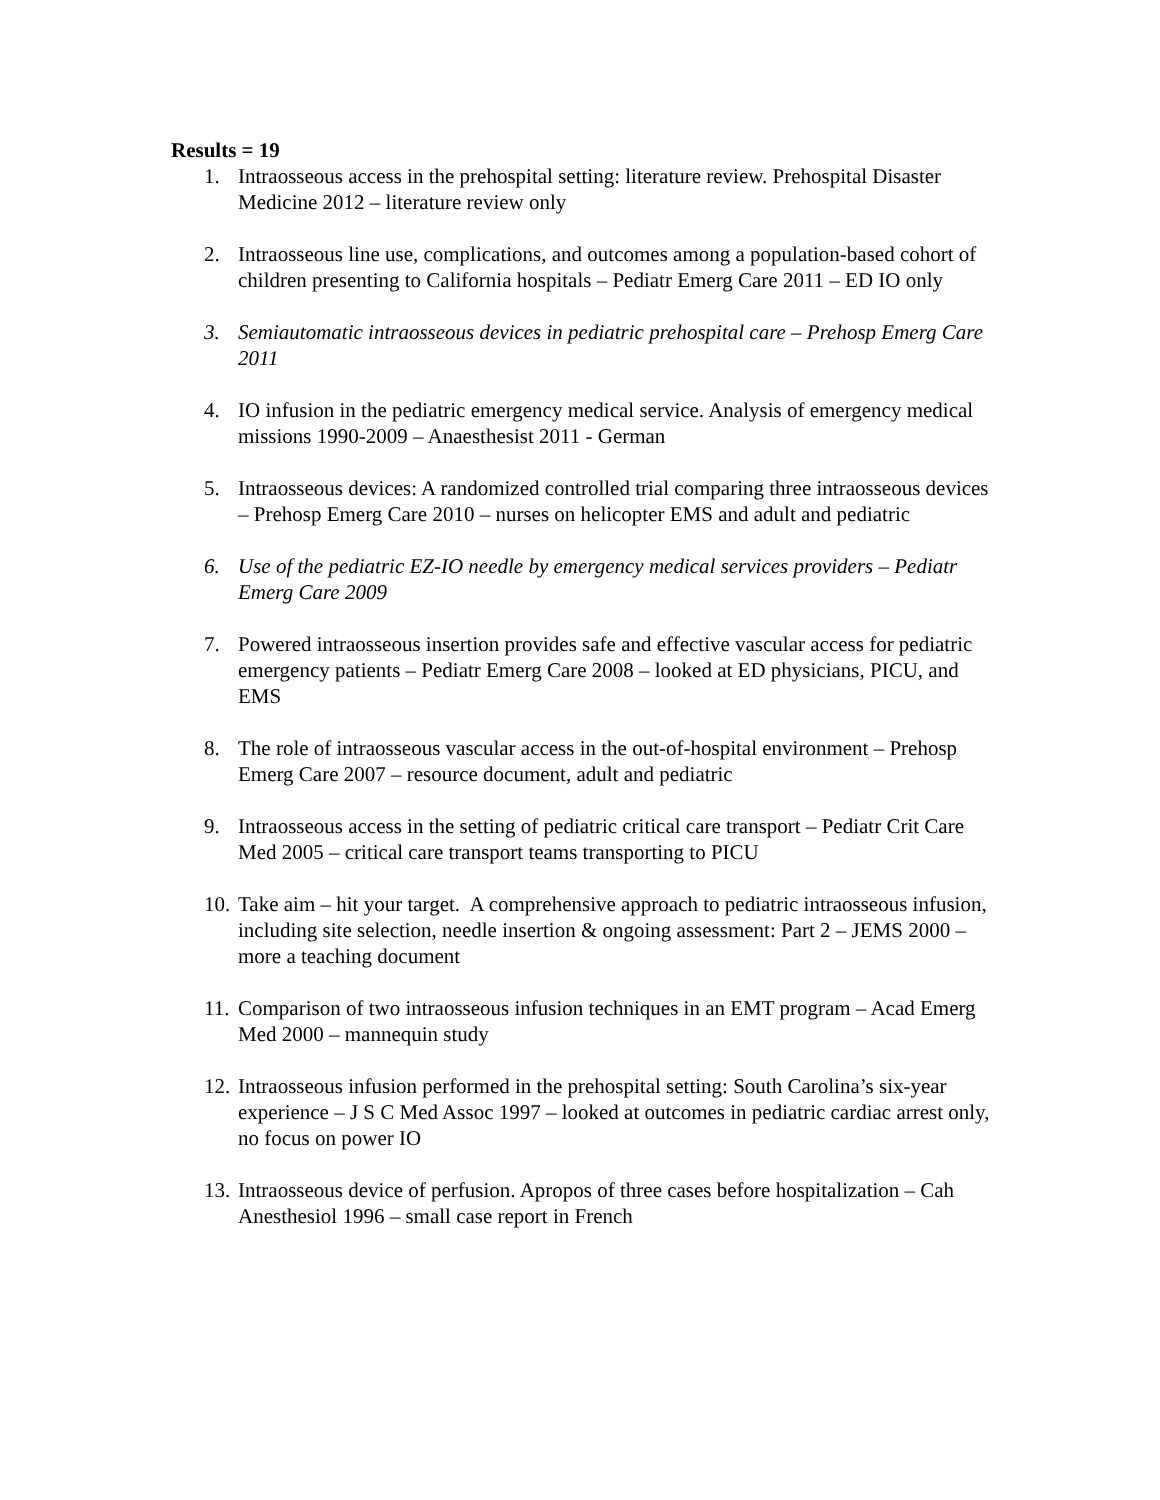Results = 19
1. Intraosseous access in the prehospital setting: literature review. Prehospital Disaster Medicine 2012 – literature review only
2. Intraosseous line use, complications, and outcomes among a population-based cohort of children presenting to California hospitals – Pediatr Emerg Care 2011 – ED IO only
3. Semiautomatic intraosseous devices in pediatric prehospital care – Prehosp Emerg Care 2011
4. IO infusion in the pediatric emergency medical service. Analysis of emergency medical missions 1990-2009 – Anaesthesist 2011 - German
5. Intraosseous devices: A randomized controlled trial comparing three intraosseous devices – Prehosp Emerg Care 2010 – nurses on helicopter EMS and adult and pediatric
6. Use of the pediatric EZ-IO needle by emergency medical services providers – Pediatr Emerg Care 2009
7. Powered intraosseous insertion provides safe and effective vascular access for pediatric emergency patients – Pediatr Emerg Care 2008 – looked at ED physicians, PICU, and EMS
8. The role of intraosseous vascular access in the out-of-hospital environment – Prehosp Emerg Care 2007 – resource document, adult and pediatric
9. Intraosseous access in the setting of pediatric critical care transport – Pediatr Crit Care Med 2005 – critical care transport teams transporting to PICU
10. Take aim – hit your target. A comprehensive approach to pediatric intraosseous infusion, including site selection, needle insertion & ongoing assessment: Part 2 – JEMS 2000 – more a teaching document
11. Comparison of two intraosseous infusion techniques in an EMT program – Acad Emerg Med 2000 – mannequin study
12. Intraosseous infusion performed in the prehospital setting: South Carolina’s six-year experience – J S C Med Assoc 1997 – looked at outcomes in pediatric cardiac arrest only, no focus on power IO
13. Intraosseous device of perfusion. Apropos of three cases before hospitalization – Cah Anesthesiol 1996 – small case report in French